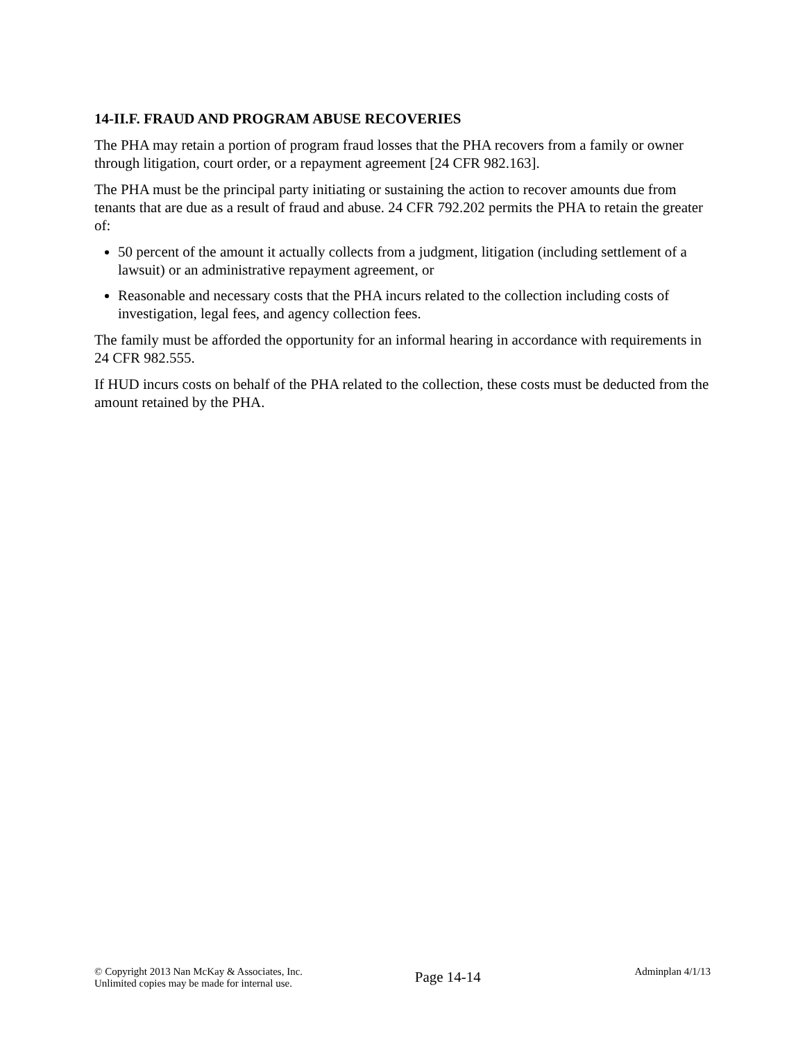14-II.F. FRAUD AND PROGRAM ABUSE RECOVERIES
The PHA may retain a portion of program fraud losses that the PHA recovers from a family or owner through litigation, court order, or a repayment agreement [24 CFR 982.163].
The PHA must be the principal party initiating or sustaining the action to recover amounts due from tenants that are due as a result of fraud and abuse. 24 CFR 792.202 permits the PHA to retain the greater of:
50 percent of the amount it actually collects from a judgment, litigation (including settlement of a lawsuit) or an administrative repayment agreement, or
Reasonable and necessary costs that the PHA incurs related to the collection including costs of investigation, legal fees, and agency collection fees.
The family must be afforded the opportunity for an informal hearing in accordance with requirements in 24 CFR 982.555.
If HUD incurs costs on behalf of the PHA related to the collection, these costs must be deducted from the amount retained by the PHA.
© Copyright 2013 Nan McKay & Associates, Inc.
Unlimited copies may be made for internal use.
Page 14-14
Adminplan 4/1/13